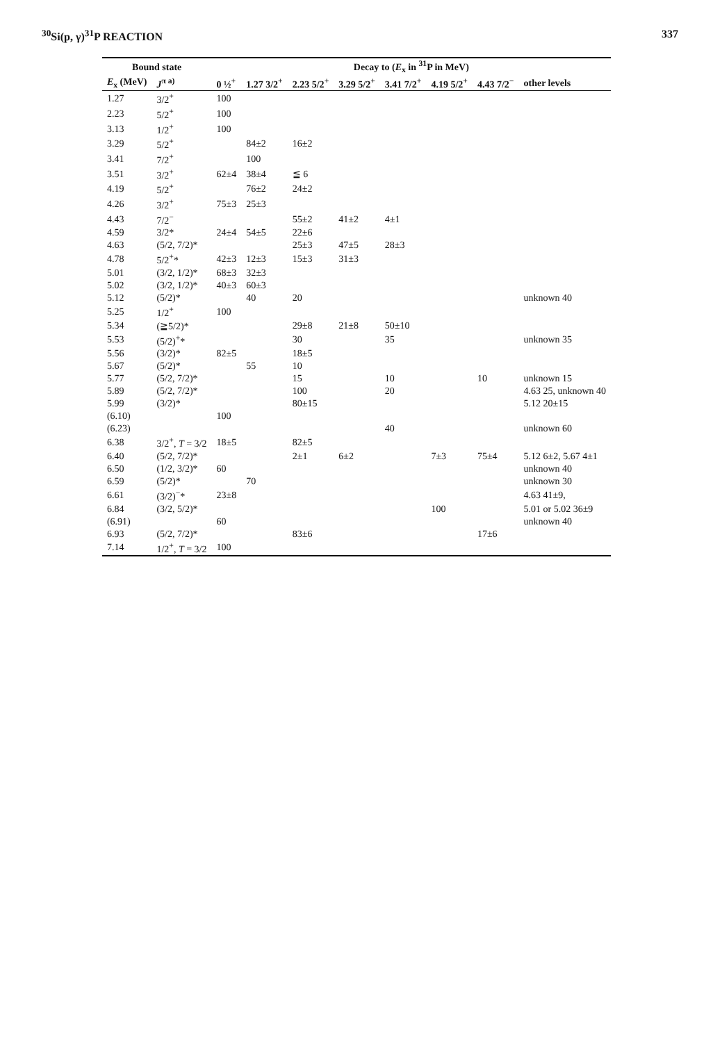<sup>30</sup>Si(p, γ)<sup>31</sup>P REACTION 337
| Bound state | | Decay to ( E<sub>x</sub> in <sup>31</sup>P in MeV) | | | | | | | |
| --- | --- | --- | --- | --- | --- | --- | --- | --- | --- |
| E<sub>x</sub> (MeV) | J<sup>π a)</sup> | 0 ½<sup>+</sup> | 1.27 3/2<sup>+</sup> | 2.23 5/2<sup>+</sup> | 3.29 5/2<sup>+</sup> | 3.41 7/2<sup>+</sup> | 4.19 5/2<sup>+</sup> | 4.43 7/2<sup>−</sup> | other levels |
| 1.27 | 3/2<sup>+</sup> | 100 | | | | | | | |
| 2.23 | 5/2<sup>+</sup> | 100 | | | | | | | |
| 3.13 | 1/2<sup>+</sup> | 100 | | | | | | | |
| 3.29 | 5/2<sup>+</sup> | | 84±2 | 16±2 | | | | | |
| 3.41 | 7/2<sup>+</sup> | | 100 | | | | | | |
| 3.51 | 3/2<sup>+</sup> | 62±4 | 38±4 | ≦ 6 | | | | | |
| 4.19 | 5/2<sup>+</sup> | | 76±2 | 24±2 | | | | | |
| 4.26 | 3/2<sup>+</sup> | 75±3 | 25±3 | | | | | | |
| 4.43 | 7/2<sup>−</sup> | | | 55±2 | 41±2 | 4±1 | | | |
| 4.59 | 3/2* | 24±4 | 54±5 | 22±6 | | | | | |
| 4.63 | (5/2, 7/2)* | | | 25±3 | 47±5 | 28±3 | | | |
| 4.78 | 5/2<sup>+</sup>* | 42±3 | 12±3 | 15±3 | 31±3 | | | | |
| 5.01 | (3/2, 1/2)* | 68±3 | 32±3 | | | | | | |
| 5.02 | (3/2, 1/2)* | 40±3 | 60±3 | | | | | | |
| 5.12 | (5/2)* | | 40 | 20 | | | | | unknown 40 |
| 5.25 | 1/2<sup>+</sup> | 100 | | | | | | | |
| 5.34 | (≧5/2)* | | | 29±8 | 21±8 | 50±10 | | | |
| 5.53 | (5/2)<sup>+</sup>* | | | 30 | | 35 | | | unknown 35 |
| 5.56 | (3/2)* | 82±5 | | 18±5 | | | | | |
| 5.67 | (5/2)* | | 55 | 10 | | | | | |
| 5.77 | (5/2, 7/2)* | | | 15 | | 10 | | 10 | unknown 15 |
| 5.89 | (5/2, 7/2)* | | | 100 | | 20 | | | 4.63 25, unknown 40 |
| 5.99 | (3/2)* | | | 80±15 | | | | | 5.12 20±15 |
| (6.10) | | 100 | | | | | | | |
| (6.23) | | | | | | 40 | | | unknown 60 |
| 6.38 | 3/2<sup>+</sup>, T = 3/2 | 18±5 | | 82±5 | | | | | |
| 6.40 | (5/2, 7/2)* | | | 2±1 | 6±2 | | 7±3 | 75±4 | 5.12 6±2, 5.67 4±1 |
| 6.50 | (1/2, 3/2)* | 60 | | | | | | | unknown 40 |
| 6.59 | (5/2)* | | 70 | | | | | | unknown 30 |
| 6.61 | (3/2)<sup>−</sup>* | 23±8 | | | | | | | 4.63 41±9, |
| 6.84 | (3/2, 5/2)* | | | | | | 100 | | 5.01 or 5.02 36±9 |
| (6.91) | | 60 | | | | | | | unknown 40 |
| 6.93 | (5/2, 7/2)* | | | 83±6 | | | | 17±6 | |
| 7.14 | 1/2<sup>+</sup>, T = 3/2 | 100 | | | | | | | |